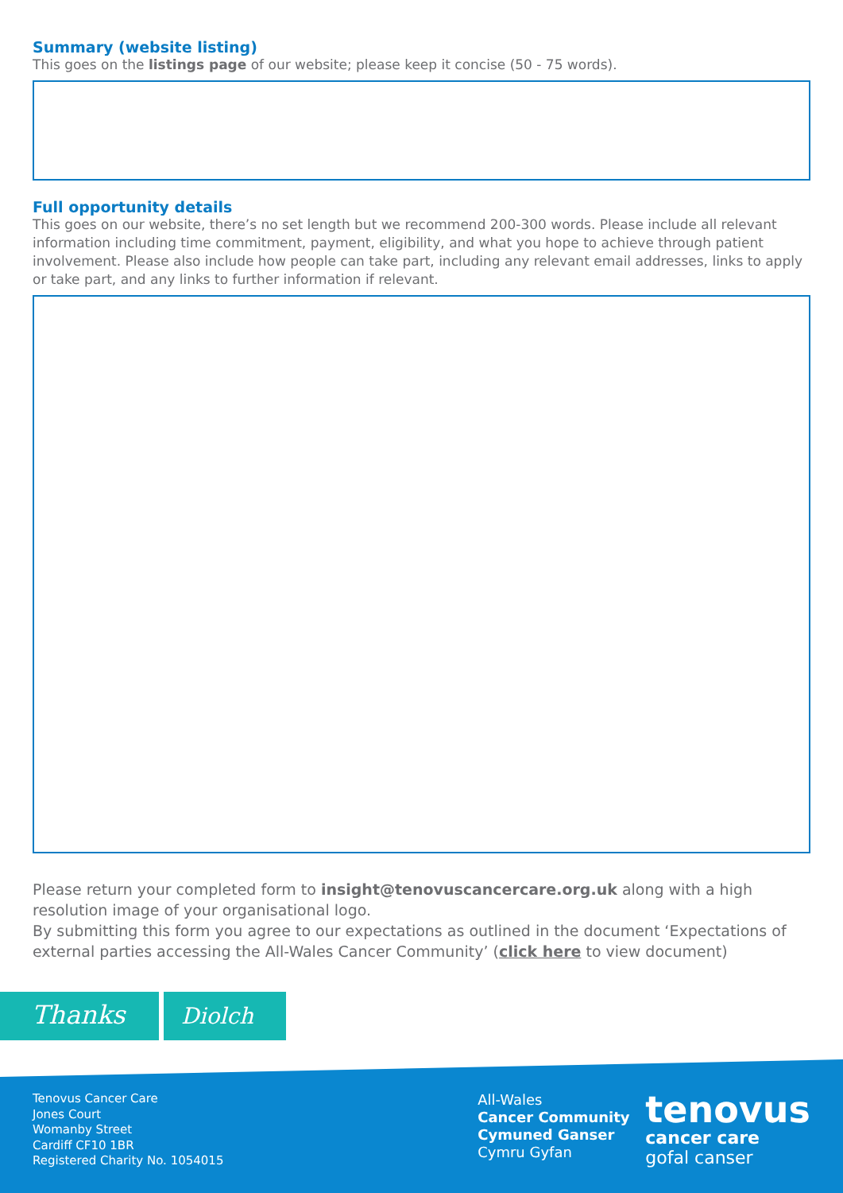Summary (website listing)
This goes on the listings page of our website; please keep it concise (50 - 75 words).
Full opportunity details
This goes on our website, there’s no set length but we recommend 200-300 words. Please include all relevant information including time commitment, payment, eligibility, and what you hope to achieve through patient involvement. Please also include how people can take part, including any relevant email addresses, links to apply or take part, and any links to further information if relevant.
Please return your completed form to insight@tenovuscancercare.org.uk along with a high resolution image of your organisational logo.
By submitting this form you agree to our expectations as outlined in the document ‘Expectations of external parties accessing the All-Wales Cancer Community’ (click here to view document)
Thanks
Diolch
Tenovus Cancer Care
Jones Court
Womanby Street
Cardiff CF10 1BR
Registered Charity No. 1054015
All-Wales
Cancer Community
Cymuned Ganser
Cymru Gyfan
tenovus
cancer care
gofal canser